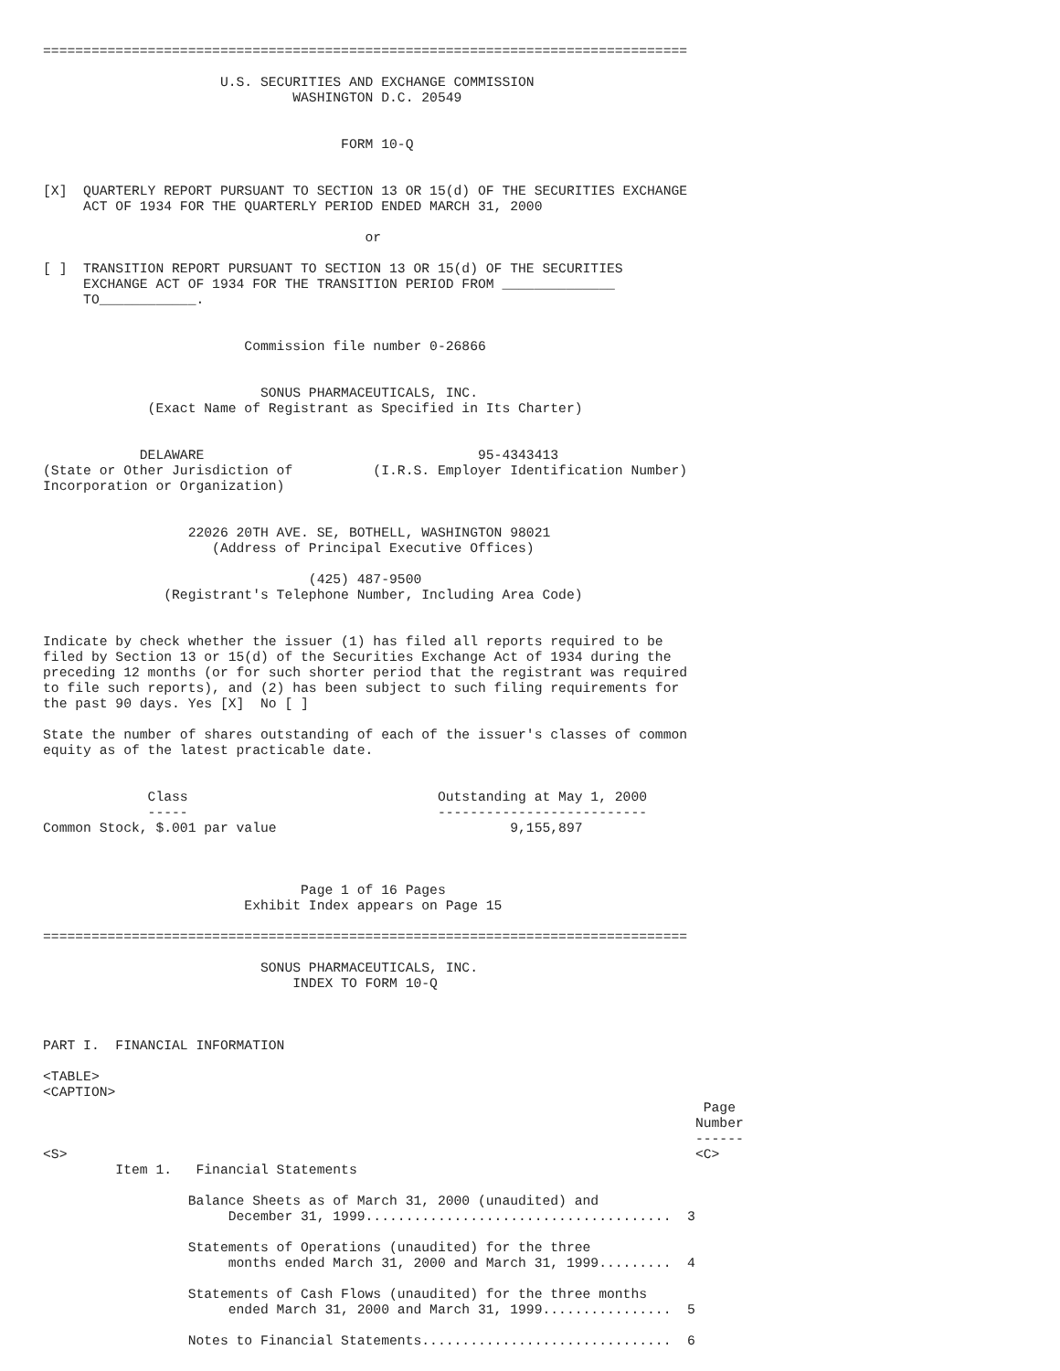================================================================================

                      U.S. SECURITIES AND EXCHANGE COMMISSION
                               WASHINGTON D.C. 20549


                                     FORM 10-Q


[X]  QUARTERLY REPORT PURSUANT TO SECTION 13 OR 15(d) OF THE SECURITIES EXCHANGE
     ACT OF 1934 FOR THE QUARTERLY PERIOD ENDED MARCH 31, 2000

                                        or

[ ]  TRANSITION REPORT PURSUANT TO SECTION 13 OR 15(d) OF THE SECURITIES
     EXCHANGE ACT OF 1934 FOR THE TRANSITION PERIOD FROM ______________
     TO____________.


                         Commission file number 0-26866


                           SONUS PHARMACEUTICALS, INC.
             (Exact Name of Registrant as Specified in Its Charter)


            DELAWARE                                  95-4343413
(State or Other Jurisdiction of          (I.R.S. Employer Identification Number)
Incorporation or Organization)


                  22026 20TH AVE. SE, BOTHELL, WASHINGTON 98021
                     (Address of Principal Executive Offices)

                                 (425) 487-9500
               (Registrant's Telephone Number, Including Area Code)


Indicate by check whether the issuer (1) has filed all reports required to be
filed by Section 13 or 15(d) of the Securities Exchange Act of 1934 during the
preceding 12 months (or for such shorter period that the registrant was required
to file such reports), and (2) has been subject to such filing requirements for
the past 90 days. Yes [X]  No [ ]

State the number of shares outstanding of each of the issuer's classes of common
equity as of the latest practicable date.


             Class                               Outstanding at May 1, 2000
             -----                               --------------------------
Common Stock, $.001 par value                             9,155,897



                                Page 1 of 16 Pages
                         Exhibit Index appears on Page 15

================================================================================

                           SONUS PHARMACEUTICALS, INC.
                               INDEX TO FORM 10-Q



PART I.  FINANCIAL INFORMATION

<TABLE>
<CAPTION>
                                                                                  Page
                                                                                 Number
                                                                                 ------
<S>                                                                              <C>
         Item 1.   Financial Statements

                  Balance Sheets as of March 31, 2000 (unaudited) and
                       December 31, 1999......................................  3

                  Statements of Operations (unaudited) for the three
                       months ended March 31, 2000 and March 31, 1999.........  4

                  Statements of Cash Flows (unaudited) for the three months
                       ended March 31, 2000 and March 31, 1999................  5

                  Notes to Financial Statements...............................  6